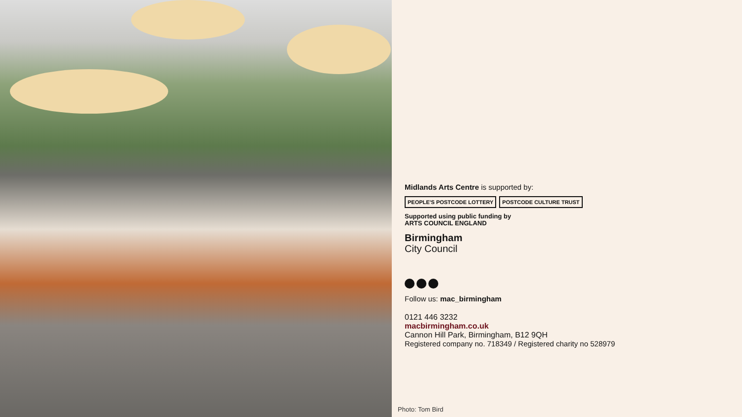Midlands Arts Centre is supported by:
PEOPLE'S POSTCODE LOTTERY POSTCODE CULTURE TRUST
Supported using public funding by
ARTS COUNCIL ENGLAND
Birmingham
City Council
Follow us: mac_birmingham
0121 446 3232
macbirmingham.co.uk
Cannon Hill Park, Birmingham, B12 9QH
Registered company no. 718349 / Registered charity no 528979
Photo: Tom Bird